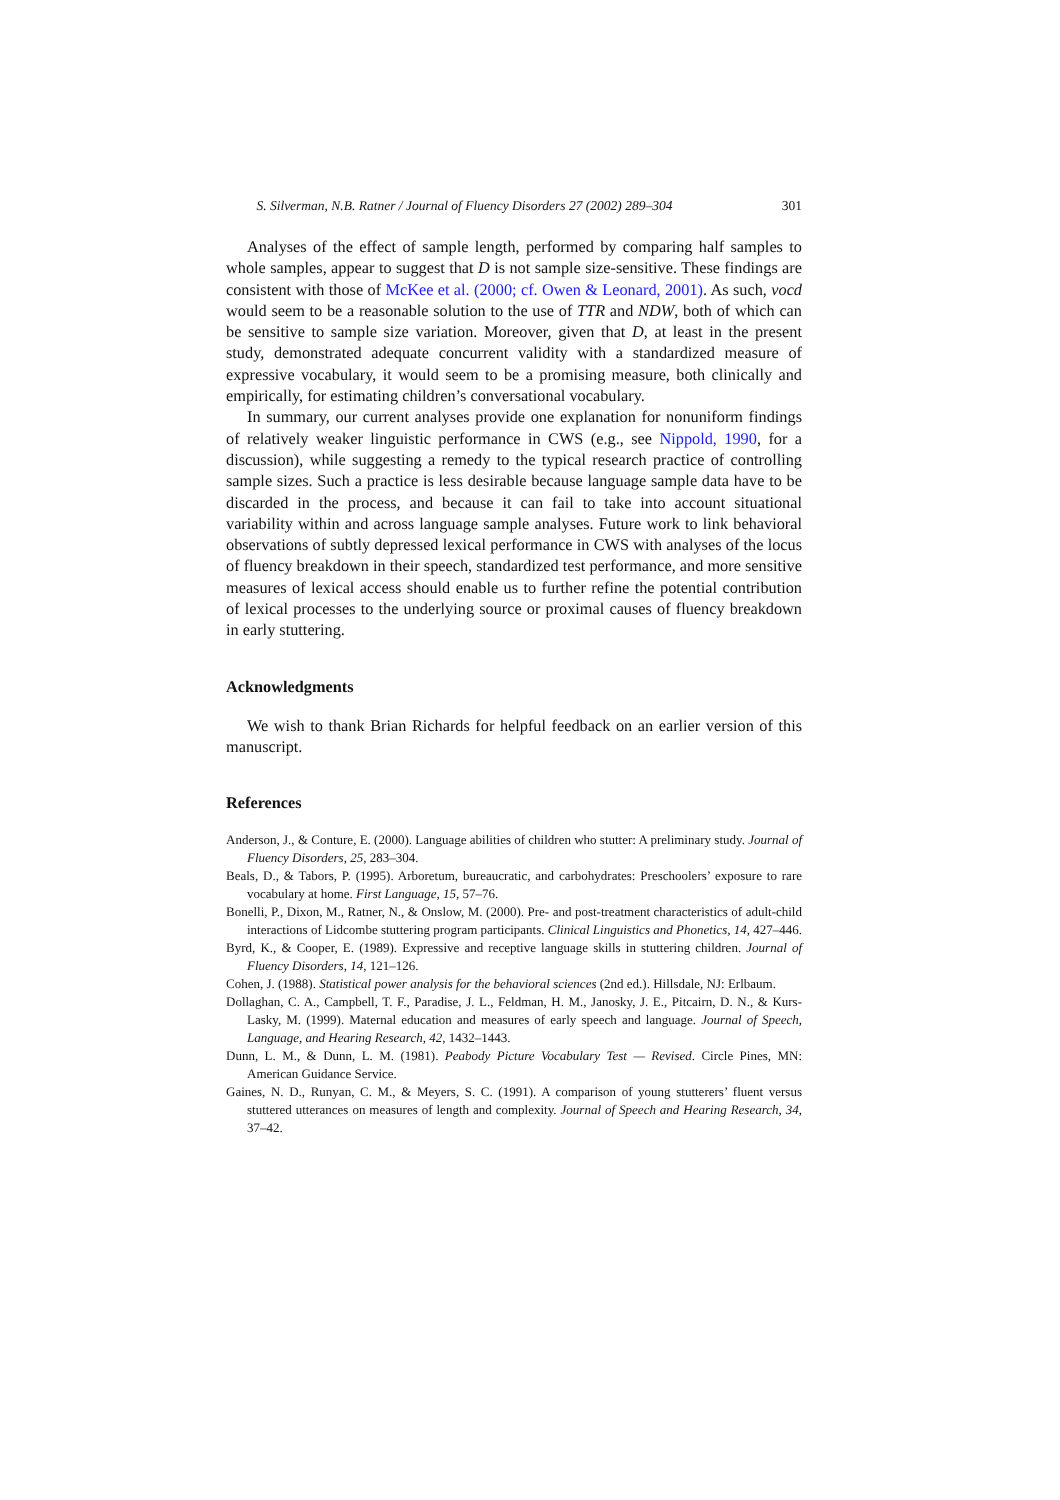S. Silverman, N.B. Ratner / Journal of Fluency Disorders 27 (2002) 289–304 301
Analyses of the effect of sample length, performed by comparing half samples to whole samples, appear to suggest that D is not sample size-sensitive. These findings are consistent with those of McKee et al. (2000; cf. Owen & Leonard, 2001). As such, vocd would seem to be a reasonable solution to the use of TTR and NDW, both of which can be sensitive to sample size variation. Moreover, given that D, at least in the present study, demonstrated adequate concurrent validity with a standardized measure of expressive vocabulary, it would seem to be a promising measure, both clinically and empirically, for estimating children’s conversational vocabulary.
In summary, our current analyses provide one explanation for nonuniform findings of relatively weaker linguistic performance in CWS (e.g., see Nippold, 1990, for a discussion), while suggesting a remedy to the typical research practice of controlling sample sizes. Such a practice is less desirable because language sample data have to be discarded in the process, and because it can fail to take into account situational variability within and across language sample analyses. Future work to link behavioral observations of subtly depressed lexical performance in CWS with analyses of the locus of fluency breakdown in their speech, standardized test performance, and more sensitive measures of lexical access should enable us to further refine the potential contribution of lexical processes to the underlying source or proximal causes of fluency breakdown in early stuttering.
Acknowledgments
We wish to thank Brian Richards for helpful feedback on an earlier version of this manuscript.
References
Anderson, J., & Conture, E. (2000). Language abilities of children who stutter: A preliminary study. Journal of Fluency Disorders, 25, 283–304.
Beals, D., & Tabors, P. (1995). Arboretum, bureaucratic, and carbohydrates: Preschoolers’ exposure to rare vocabulary at home. First Language, 15, 57–76.
Bonelli, P., Dixon, M., Ratner, N., & Onslow, M. (2000). Pre- and post-treatment characteristics of adult-child interactions of Lidcombe stuttering program participants. Clinical Linguistics and Phonetics, 14, 427–446.
Byrd, K., & Cooper, E. (1989). Expressive and receptive language skills in stuttering children. Journal of Fluency Disorders, 14, 121–126.
Cohen, J. (1988). Statistical power analysis for the behavioral sciences (2nd ed.). Hillsdale, NJ: Erlbaum.
Dollaghan, C. A., Campbell, T. F., Paradise, J. L., Feldman, H. M., Janosky, J. E., Pitcairn, D. N., & Kurs-Lasky, M. (1999). Maternal education and measures of early speech and language. Journal of Speech, Language, and Hearing Research, 42, 1432–1443.
Dunn, L. M., & Dunn, L. M. (1981). Peabody Picture Vocabulary Test — Revised. Circle Pines, MN: American Guidance Service.
Gaines, N. D., Runyan, C. M., & Meyers, S. C. (1991). A comparison of young stutterers’ fluent versus stuttered utterances on measures of length and complexity. Journal of Speech and Hearing Research, 34, 37–42.